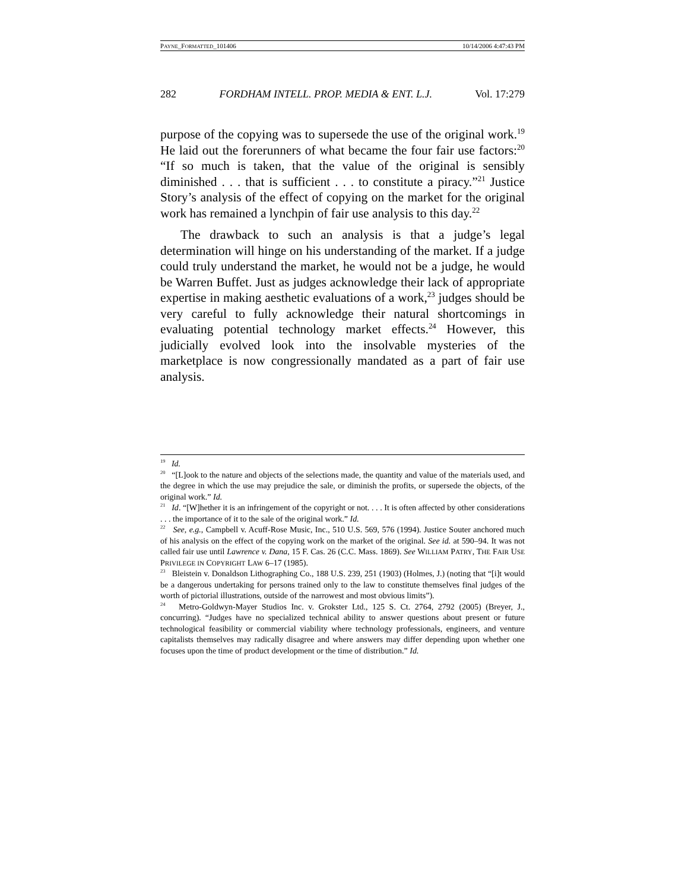PAYNE_FORMATTED_101406 10/14/2006 4:47:43 PM
282 FORDHAM INTELL. PROP. MEDIA & ENT. L.J. Vol. 17:279
purpose of the copying was to supersede the use of the original work.<sup>19</sup> He laid out the forerunners of what became the four fair use factors:<sup>20</sup> “If so much is taken, that the value of the original is sensibly diminished . . . that is sufficient . . . to constitute a piracy.”<sup>21</sup> Justice Story’s analysis of the effect of copying on the market for the original work has remained a lynchpin of fair use analysis to this day.<sup>22</sup>
The drawback to such an analysis is that a judge’s legal determination will hinge on his understanding of the market. If a judge could truly understand the market, he would not be a judge, he would be Warren Buffet. Just as judges acknowledge their lack of appropriate expertise in making aesthetic evaluations of a work,<sup>23</sup> judges should be very careful to fully acknowledge their natural shortcomings in evaluating potential technology market effects.<sup>24</sup> However, this judicially evolved look into the insolvable mysteries of the marketplace is now congressionally mandated as a part of fair use analysis.
<sup>19</sup> Id.
<sup>20</sup> “[L]ook to the nature and objects of the selections made, the quantity and value of the materials used, and the degree in which the use may prejudice the sale, or diminish the profits, or supersede the objects, of the original work.” Id.
<sup>21</sup> Id. “[W]hether it is an infringement of the copyright or not. . . . It is often affected by other considerations . . . the importance of it to the sale of the original work.” Id.
<sup>22</sup> See, e.g., Campbell v. Acuff-Rose Music, Inc., 510 U.S. 569, 576 (1994). Justice Souter anchored much of his analysis on the effect of the copying work on the market of the original. See id. at 590–94. It was not called fair use until Lawrence v. Dana, 15 F. Cas. 26 (C.C. Mass. 1869). See WILLIAM PATRY, THE FAIR USE PRIVILEGE IN COPYRIGHT LAW 6–17 (1985).
<sup>23</sup> Bleistein v. Donaldson Lithographing Co., 188 U.S. 239, 251 (1903) (Holmes, J.) (noting that “[i]t would be a dangerous undertaking for persons trained only to the law to constitute themselves final judges of the worth of pictorial illustrations, outside of the narrowest and most obvious limits”).
<sup>24</sup> Metro-Goldwyn-Mayer Studios Inc. v. Grokster Ltd., 125 S. Ct. 2764, 2792 (2005) (Breyer, J., concurring). “Judges have no specialized technical ability to answer questions about present or future technological feasibility or commercial viability where technology professionals, engineers, and venture capitalists themselves may radically disagree and where answers may differ depending upon whether one focuses upon the time of product development or the time of distribution.” Id.